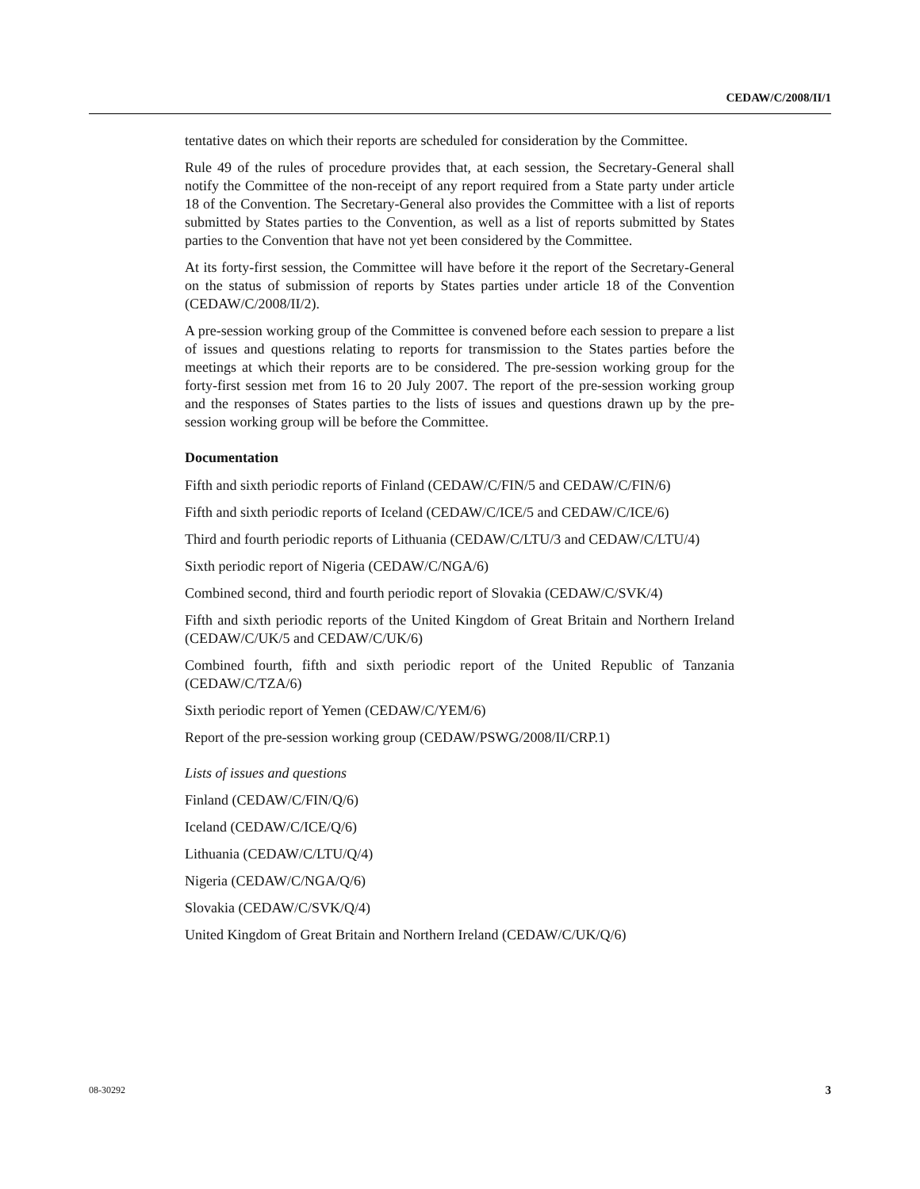CEDAW/C/2008/II/1
tentative dates on which their reports are scheduled for consideration by the Committee.
Rule 49 of the rules of procedure provides that, at each session, the Secretary-General shall notify the Committee of the non-receipt of any report required from a State party under article 18 of the Convention. The Secretary-General also provides the Committee with a list of reports submitted by States parties to the Convention, as well as a list of reports submitted by States parties to the Convention that have not yet been considered by the Committee.
At its forty-first session, the Committee will have before it the report of the Secretary-General on the status of submission of reports by States parties under article 18 of the Convention (CEDAW/C/2008/II/2).
A pre-session working group of the Committee is convened before each session to prepare a list of issues and questions relating to reports for transmission to the States parties before the meetings at which their reports are to be considered. The pre-session working group for the forty-first session met from 16 to 20 July 2007. The report of the pre-session working group and the responses of States parties to the lists of issues and questions drawn up by the pre-session working group will be before the Committee.
Documentation
Fifth and sixth periodic reports of Finland (CEDAW/C/FIN/5 and CEDAW/C/FIN/6)
Fifth and sixth periodic reports of Iceland (CEDAW/C/ICE/5 and CEDAW/C/ICE/6)
Third and fourth periodic reports of Lithuania (CEDAW/C/LTU/3 and CEDAW/C/LTU/4)
Sixth periodic report of Nigeria (CEDAW/C/NGA/6)
Combined second, third and fourth periodic report of Slovakia (CEDAW/C/SVK/4)
Fifth and sixth periodic reports of the United Kingdom of Great Britain and Northern Ireland (CEDAW/C/UK/5 and CEDAW/C/UK/6)
Combined fourth, fifth and sixth periodic report of the United Republic of Tanzania (CEDAW/C/TZA/6)
Sixth periodic report of Yemen (CEDAW/C/YEM/6)
Report of the pre-session working group (CEDAW/PSWG/2008/II/CRP.1)
Lists of issues and questions
Finland (CEDAW/C/FIN/Q/6)
Iceland (CEDAW/C/ICE/Q/6)
Lithuania (CEDAW/C/LTU/Q/4)
Nigeria (CEDAW/C/NGA/Q/6)
Slovakia (CEDAW/C/SVK/Q/4)
United Kingdom of Great Britain and Northern Ireland (CEDAW/C/UK/Q/6)
08-30292 3